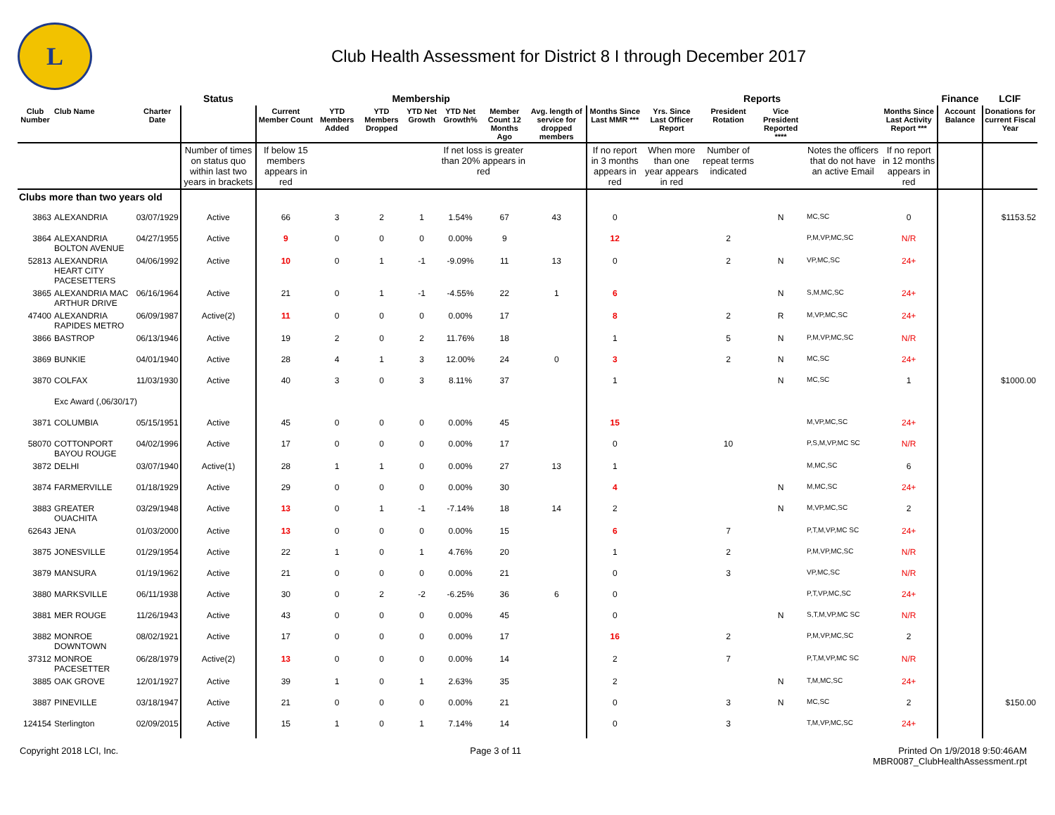L
Club Health Assessment for District 8 I through December 2017
| | | | Status | Membership | | | | | | | Reports | | | | | | Finance | LCIF |
| --- | --- | --- | --- | --- | --- | --- | --- | --- | --- | --- | --- | --- | --- | --- | --- | --- | --- | --- |
| Club Number | Club Name | Charter Date | | Current Member Count | YTD Members Added | YTD Members Dropped | YTD Net Growth | YTD Net Growth% | Member Count 12 Months Ago | Avg. length of service for dropped members | Months Since Last MMR *** | Yrs. Since Last Officer Report | President Rotation | Vice President Reported **** | | Months Since Last Activity Report *** | Account Balance | Donations for current Fiscal Year |
| | | | Number of times on status quo within last two years in brackets | If below 15 members appears in red | | | | If net loss is greater than 20% appears in red | | | If no report in 3 months appears in red | When more than one year appears in red | Number of repeat terms indicated | | Notes the officers that do not have an active Email | If no report in 12 months appears in red | | |
| Clubs more than two years old | | | | | | | | | | | | | | | | | | |
| 3863 | ALEXANDRIA | 03/07/1929 | Active | 66 | 3 | 2 | 1 | 1.54% | 67 | 43 | 0 | | | N | MC,SC | 0 | | $1153.52 |
| 3864 | ALEXANDRIA BOLTON AVENUE | 04/27/1955 | Active | 9 | 0 | 0 | 0 | 0.00% | 9 | | 12 | | 2 | | P,M,VP,MC,SC | N/R | | |
| 52813 | ALEXANDRIA HEART CITY PACESETTERS | 04/06/1992 | Active | 10 | 0 | 1 | -1 | -9.09% | 11 | 13 | 0 | | 2 | N | VP,MC,SC | 24+ | | |
| 3865 | ALEXANDRIA MAC ARTHUR DRIVE | 06/16/1964 | Active | 21 | 0 | 1 | -1 | -4.55% | 22 | 1 | 6 | | | N | S,M,MC,SC | 24+ | | |
| 47400 | ALEXANDRIA RAPIDES METRO | 06/09/1987 | Active(2) | 11 | 0 | 0 | 0 | 0.00% | 17 | | 8 | | 2 | R | M,VP,MC,SC | 24+ | | |
| 3866 | BASTROP | 06/13/1946 | Active | 19 | 2 | 0 | 2 | 11.76% | 18 | | 1 | | 5 | N | P,M,VP,MC,SC | N/R | | |
| 3869 | BUNKIE | 04/01/1940 | Active | 28 | 4 | 1 | 3 | 12.00% | 24 | 0 | 3 | | 2 | N | MC,SC | 24+ | | |
| 3870 | COLFAX | 11/03/1930 | Active | 40 | 3 | 0 | 3 | 8.11% | 37 | | 1 | | | N | MC,SC | 1 | | $1000.00 |
| | Exc Award (,06/30/17) | | | | | | | | | | | | | | | | | |
| 3871 | COLUMBIA | 05/15/1951 | Active | 45 | 0 | 0 | 0 | 0.00% | 45 | | 15 | | | | M,VP,MC,SC | 24+ | | |
| 58070 | COTTONPORT BAYOU ROUGE | 04/02/1996 | Active | 17 | 0 | 0 | 0 | 0.00% | 17 | | 0 | | 10 | | P,S,M,VP,MC SC | N/R | | |
| 3872 | DELHI | 03/07/1940 | Active(1) | 28 | 1 | 1 | 0 | 0.00% | 27 | 13 | 1 | | | | M,MC,SC | 6 | | |
| 3874 | FARMERVILLE | 01/18/1929 | Active | 29 | 0 | 0 | 0 | 0.00% | 30 | | 4 | | | N | M,MC,SC | 24+ | | |
| 3883 | GREATER OUACHITA | 03/29/1948 | Active | 13 | 0 | 1 | -1 | -7.14% | 18 | 14 | 2 | | | N | M,VP,MC,SC | 2 | | |
| 62643 | JENA | 01/03/2000 | Active | 13 | 0 | 0 | 0 | 0.00% | 15 | | 6 | | 7 | | P,T,M,VP,MC SC | 24+ | | |
| 3875 | JONESVILLE | 01/29/1954 | Active | 22 | 1 | 0 | 1 | 4.76% | 20 | | 1 | | 2 | | P,M,VP,MC,SC | N/R | | |
| 3879 | MANSURA | 01/19/1962 | Active | 21 | 0 | 0 | 0 | 0.00% | 21 | | 0 | | 3 | | VP,MC,SC | N/R | | |
| 3880 | MARKSVILLE | 06/11/1938 | Active | 30 | 0 | 2 | -2 | -6.25% | 36 | 6 | 0 | | | | P,T,VP,MC,SC | 24+ | | |
| 3881 | MER ROUGE | 11/26/1943 | Active | 43 | 0 | 0 | 0 | 0.00% | 45 | | 0 | | | N | S,T,M,VP,MC SC | N/R | | |
| 3882 | MONROE DOWNTOWN | 08/02/1921 | Active | 17 | 0 | 0 | 0 | 0.00% | 17 | | 16 | | 2 | | P,M,VP,MC,SC | 2 | | |
| 37312 | MONROE PACESETTER | 06/28/1979 | Active(2) | 13 | 0 | 0 | 0 | 0.00% | 14 | | 2 | | 7 | | P,T,M,VP,MC SC | N/R | | |
| 3885 | OAK GROVE | 12/01/1927 | Active | 39 | 1 | 0 | 1 | 2.63% | 35 | | 2 | | | N | T,M,MC,SC | 24+ | | |
| 3887 | PINEVILLE | 03/18/1947 | Active | 21 | 0 | 0 | 0 | 0.00% | 21 | | 0 | | 3 | N | MC,SC | 2 | | $150.00 |
| 124154 | Sterlington | 02/09/2015 | Active | 15 | 1 | 0 | 1 | 7.14% | 14 | | 0 | | 3 | | T,M,VP,MC,SC | 24+ | | |
Copyright 2018 LCI, Inc. Page 3 of 11 Printed On 1/9/2018 9:50:46AM
MBR0087_ClubHealthAssessment.rpt